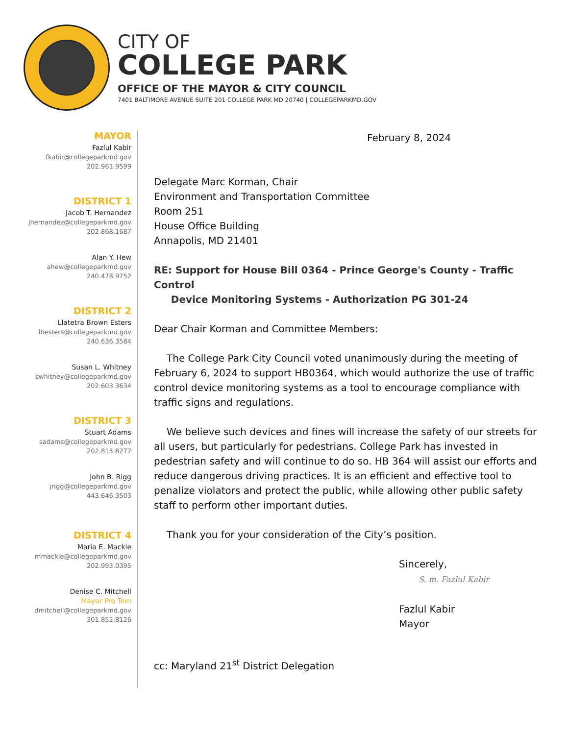CITY OF
COLLEGE PARK
OFFICE OF THE MAYOR & CITY COUNCIL
7401 BALTIMORE AVENUE SUITE 201 COLLEGE PARK MD 20740 | COLLEGEPARKMD.GOV
MAYOR
Fazlul Kabir
fkabir@collegeparkmd.gov
202.961.9599
DISTRICT 1
Jacob T. Hernandez
jhernandez@collegeparkmd.gov
202.868.1687
Alan Y. Hew
ahew@collegeparkmd.gov
240.478.9752
DISTRICT 2
Llatetra Brown Esters
lbesters@collegeparkmd.gov
240.636.3584
Susan L. Whitney
swhitney@collegeparkmd.gov
202.603.3634
DISTRICT 3
Stuart Adams
sadams@collegeparkmd.gov
202.815.8277
John B. Rigg
jrigg@collegeparkmd.gov
443.646.3503
DISTRICT 4
Maria E. Mackie
mmackie@collegeparkmd.gov
202.993.0395
Denise C. Mitchell
Mayor Pro Tem
dmitchell@collegeparkmd.gov
301.852.8126
February 8, 2024
Delegate Marc Korman, Chair
Environment and Transportation Committee
Room 251
House Office Building
Annapolis, MD 21401
RE: Support for House Bill 0364 - Prince George's County - Traffic Control
Device Monitoring Systems - Authorization PG 301-24
Dear Chair Korman and Committee Members:
The College Park City Council voted unanimously during the meeting of February 6, 2024 to support HB0364, which would authorize the use of traffic control device monitoring systems as a tool to encourage compliance with traffic signs and regulations.
We believe such devices and fines will increase the safety of our streets for all users, but particularly for pedestrians. College Park has invested in pedestrian safety and will continue to do so. HB 364 will assist our efforts and reduce dangerous driving practices. It is an efficient and effective tool to penalize violators and protect the public, while allowing other public safety staff to perform other important duties.
Thank you for your consideration of the City’s position.
Sincerely,
S. m. Fazlul Kabir
Fazlul Kabir
Mayor
cc: Maryland 21<sup>st</sup> District Delegation